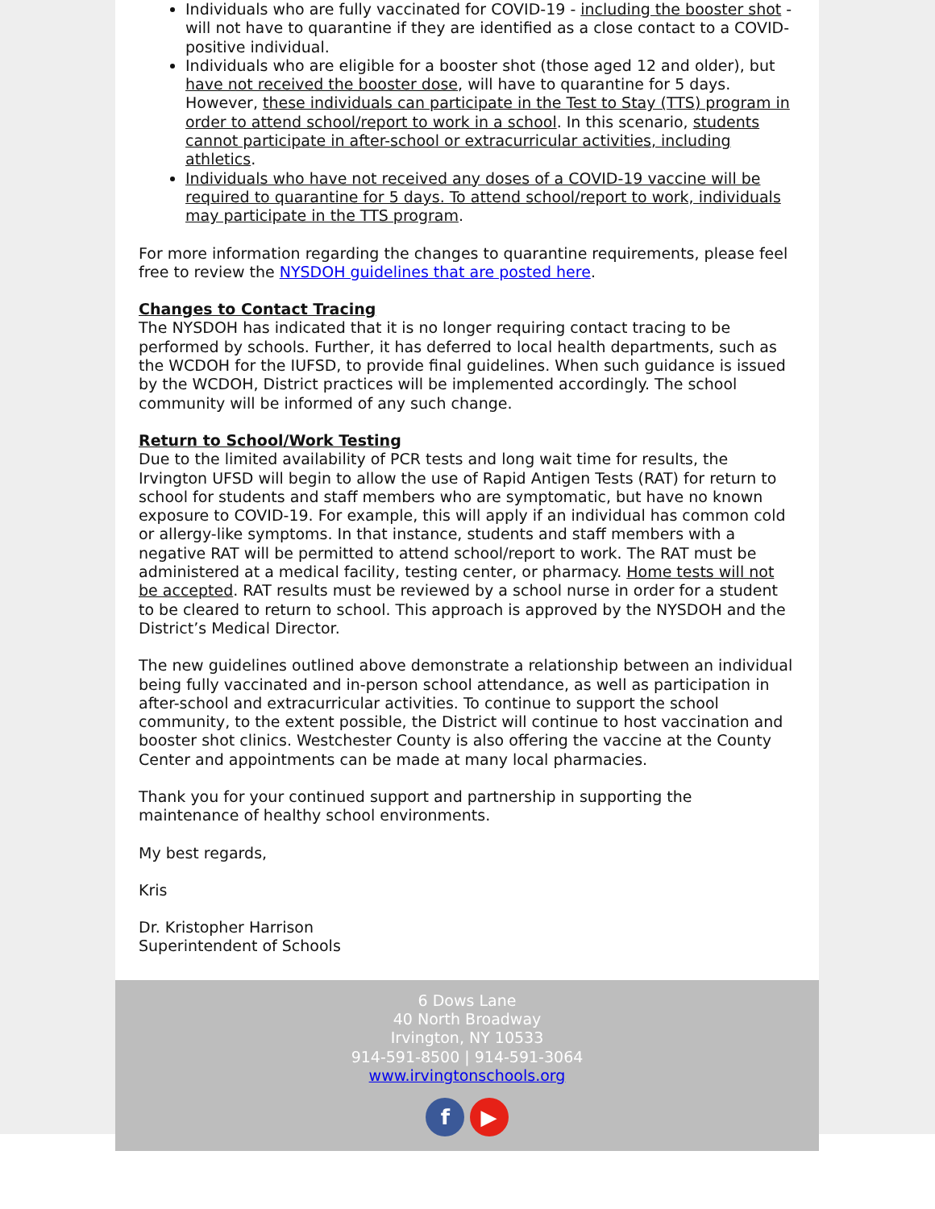Individuals who are fully vaccinated for COVID-19 - including the booster shot - will not have to quarantine if they are identified as a close contact to a COVID-positive individual.
Individuals who are eligible for a booster shot (those aged 12 and older), but have not received the booster dose, will have to quarantine for 5 days. However, these individuals can participate in the Test to Stay (TTS) program in order to attend school/report to work in a school. In this scenario, students cannot participate in after-school or extracurricular activities, including athletics.
Individuals who have not received any doses of a COVID-19 vaccine will be required to quarantine for 5 days. To attend school/report to work, individuals may participate in the TTS program.
For more information regarding the changes to quarantine requirements, please feel free to review the NYSDOH guidelines that are posted here.
Changes to Contact Tracing
The NYSDOH has indicated that it is no longer requiring contact tracing to be performed by schools. Further, it has deferred to local health departments, such as the WCDOH for the IUFSD, to provide final guidelines. When such guidance is issued by the WCDOH, District practices will be implemented accordingly. The school community will be informed of any such change.
Return to School/Work Testing
Due to the limited availability of PCR tests and long wait time for results, the Irvington UFSD will begin to allow the use of Rapid Antigen Tests (RAT) for return to school for students and staff members who are symptomatic, but have no known exposure to COVID-19. For example, this will apply if an individual has common cold or allergy-like symptoms. In that instance, students and staff members with a negative RAT will be permitted to attend school/report to work. The RAT must be administered at a medical facility, testing center, or pharmacy. Home tests will not be accepted. RAT results must be reviewed by a school nurse in order for a student to be cleared to return to school. This approach is approved by the NYSDOH and the District’s Medical Director.
The new guidelines outlined above demonstrate a relationship between an individual being fully vaccinated and in-person school attendance, as well as participation in after-school and extracurricular activities. To continue to support the school community, to the extent possible, the District will continue to host vaccination and booster shot clinics. Westchester County is also offering the vaccine at the County Center and appointments can be made at many local pharmacies.
Thank you for your continued support and partnership in supporting the maintenance of healthy school environments.
My best regards,
Kris
Dr. Kristopher Harrison
Superintendent of Schools
6 Dows Lane
40 North Broadway
Irvington, NY 10533
914-591-8500 | 914-591-3064
www.irvingtonschools.org
f ▶